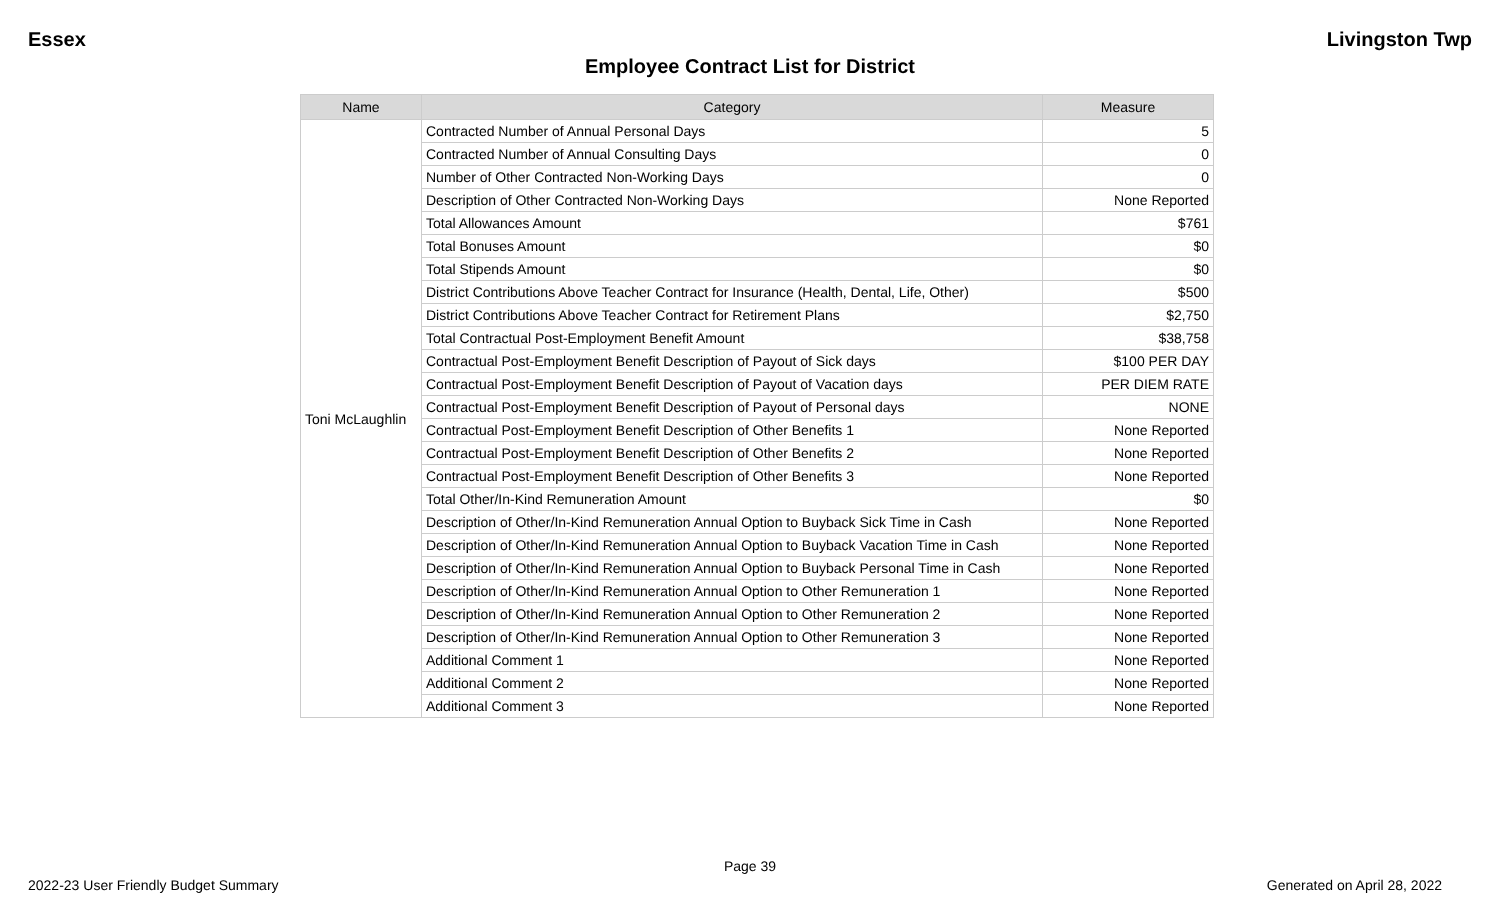Essex Livingston Twp
Employee Contract List for District
| Name | Category | Measure |
| --- | --- | --- |
| Toni McLaughlin | Contracted Number of Annual Personal Days | 5 |
| | Contracted Number of Annual Consulting Days | 0 |
| | Number of Other Contracted Non-Working Days | 0 |
| | Description of Other Contracted Non-Working Days | None Reported |
| | Total Allowances Amount | $761 |
| | Total Bonuses Amount | $0 |
| | Total Stipends Amount | $0 |
| | District Contributions Above Teacher Contract for Insurance (Health, Dental, Life, Other) | $500 |
| | District Contributions Above Teacher Contract for Retirement Plans | $2,750 |
| | Total Contractual Post-Employment Benefit Amount | $38,758 |
| | Contractual Post-Employment Benefit Description of Payout of Sick days | $100 PER DAY |
| | Contractual Post-Employment Benefit Description of Payout of Vacation days | PER DIEM RATE |
| | Contractual Post-Employment Benefit Description of Payout of Personal days | NONE |
| | Contractual Post-Employment Benefit Description of Other Benefits 1 | None Reported |
| | Contractual Post-Employment Benefit Description of Other Benefits 2 | None Reported |
| | Contractual Post-Employment Benefit Description of Other Benefits 3 | None Reported |
| | Total Other/In-Kind Remuneration Amount | $0 |
| | Description of Other/In-Kind Remuneration Annual Option to Buyback Sick Time in Cash | None Reported |
| | Description of Other/In-Kind Remuneration Annual Option to Buyback Vacation Time in Cash | None Reported |
| | Description of Other/In-Kind Remuneration Annual Option to Buyback Personal Time in Cash | None Reported |
| | Description of Other/In-Kind Remuneration Annual Option to Other Remuneration 1 | None Reported |
| | Description of Other/In-Kind Remuneration Annual Option to Other Remuneration 2 | None Reported |
| | Description of Other/In-Kind Remuneration Annual Option to Other Remuneration 3 | None Reported |
| | Additional Comment 1 | None Reported |
| | Additional Comment 2 | None Reported |
| | Additional Comment 3 | None Reported |
Page 39
2022-23 User Friendly Budget Summary Generated on April 28, 2022